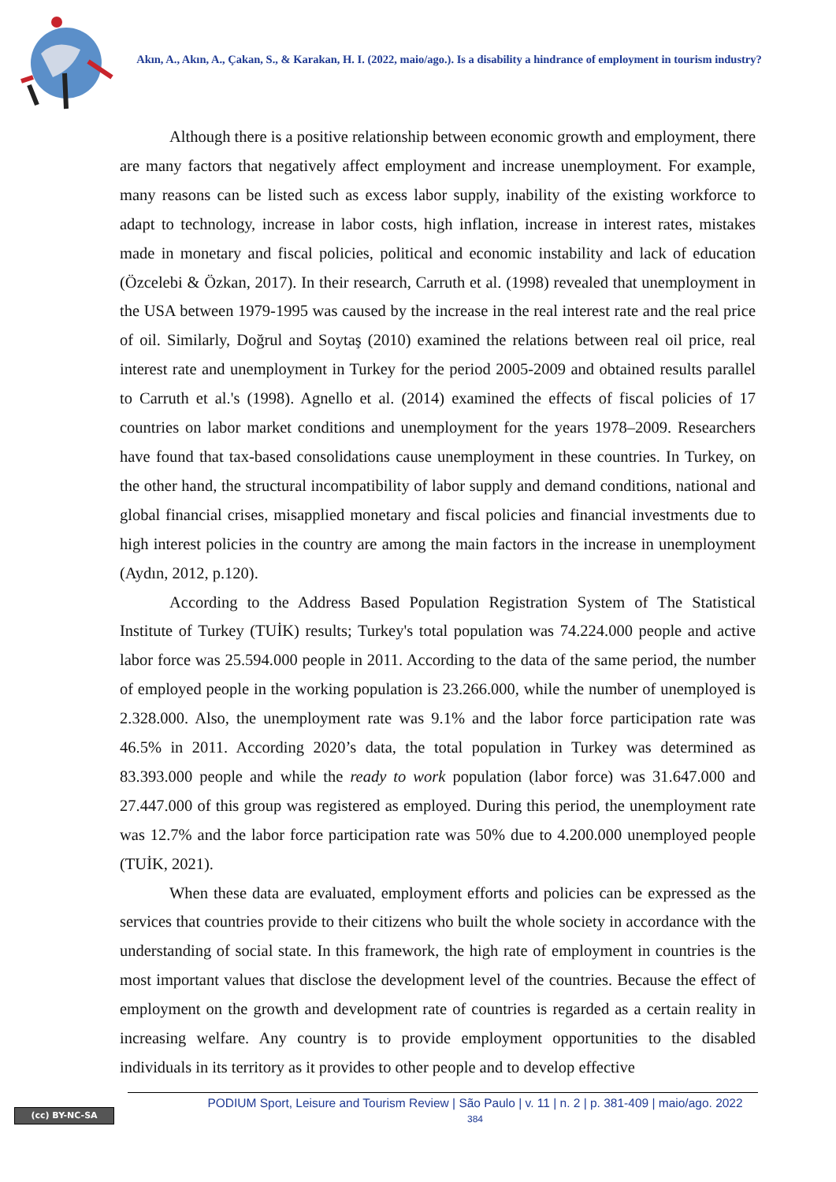Akın, A., Akın, A., Çakan, S., & Karakan, H. I. (2022, maio/ago.). Is a disability a hindrance of employment in tourism industry?
Although there is a positive relationship between economic growth and employment, there are many factors that negatively affect employment and increase unemployment. For example, many reasons can be listed such as excess labor supply, inability of the existing workforce to adapt to technology, increase in labor costs, high inflation, increase in interest rates, mistakes made in monetary and fiscal policies, political and economic instability and lack of education (Özcelebi & Özkan, 2017). In their research, Carruth et al. (1998) revealed that unemployment in the USA between 1979-1995 was caused by the increase in the real interest rate and the real price of oil. Similarly, Doğrul and Soytaş (2010) examined the relations between real oil price, real interest rate and unemployment in Turkey for the period 2005-2009 and obtained results parallel to Carruth et al.'s (1998). Agnello et al. (2014) examined the effects of fiscal policies of 17 countries on labor market conditions and unemployment for the years 1978–2009. Researchers have found that tax-based consolidations cause unemployment in these countries. In Turkey, on the other hand, the structural incompatibility of labor supply and demand conditions, national and global financial crises, misapplied monetary and fiscal policies and financial investments due to high interest policies in the country are among the main factors in the increase in unemployment (Aydın, 2012, p.120).
According to the Address Based Population Registration System of The Statistical Institute of Turkey (TUİK) results; Turkey's total population was 74.224.000 people and active labor force was 25.594.000 people in 2011. According to the data of the same period, the number of employed people in the working population is 23.266.000, while the number of unemployed is 2.328.000. Also, the unemployment rate was 9.1% and the labor force participation rate was 46.5% in 2011. According 2020’s data, the total population in Turkey was determined as 83.393.000 people and while the ready to work population (labor force) was 31.647.000 and 27.447.000 of this group was registered as employed. During this period, the unemployment rate was 12.7% and the labor force participation rate was 50% due to 4.200.000 unemployed people (TUİK, 2021).
When these data are evaluated, employment efforts and policies can be expressed as the services that countries provide to their citizens who built the whole society in accordance with the understanding of social state. In this framework, the high rate of employment in countries is the most important values that disclose the development level of the countries. Because the effect of employment on the growth and development rate of countries is regarded as a certain reality in increasing welfare. Any country is to provide employment opportunities to the disabled individuals in its territory as it provides to other people and to develop effective
(cc) BY-NC-SA
PODIUM Sport, Leisure and Tourism Review | São Paulo | v. 11 | n. 2 | p. 381-409 | maio/ago. 2022
384